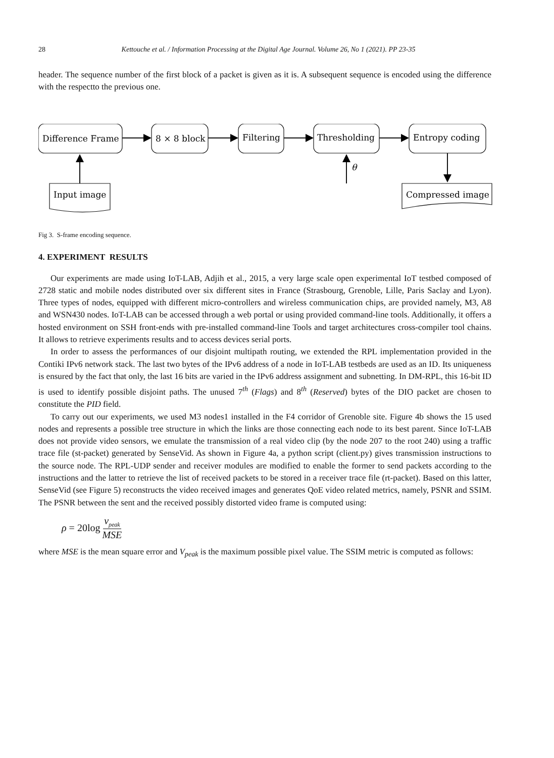28 Kettouche et al. / Information Processing at the Digital Age Journal. Volume 26, No 1 (2021). PP 23-35
header. The sequence number of the first block of a packet is given as it is. A subsequent sequence is encoded using the difference with the respectto the previous one.
Difference Frame
8 × 8 block
Filtering
Thresholding
Entropy coding
Input image
Compressed image
θ
Fig 3. S-frame encoding sequence.
4. EXPERIMENT RESULTS
Our experiments are made using IoT-LAB, Adjih et al., 2015, a very large scale open experimental IoT testbed composed of 2728 static and mobile nodes distributed over six different sites in France (Strasbourg, Grenoble, Lille, Paris Saclay and Lyon). Three types of nodes, equipped with different micro-controllers and wireless communication chips, are provided namely, M3, A8 and WSN430 nodes. IoT-LAB can be accessed through a web portal or using provided command-line tools. Additionally, it offers a hosted environment on SSH front-ends with pre-installed command-line Tools and target architectures cross-compiler tool chains. It allows to retrieve experiments results and to access devices serial ports.
In order to assess the performances of our disjoint multipath routing, we extended the RPL implementation provided in the Contiki IPv6 network stack. The last two bytes of the IPv6 address of a node in IoT-LAB testbeds are used as an ID. Its uniqueness is ensured by the fact that only, the last 16 bits are varied in the IPv6 address assignment and subnetting. In DM-RPL, this 16-bit ID is used to identify possible disjoint paths. The unused 7<sup>th</sup> (Flags) and 8<sup>th</sup> (Reserved) bytes of the DIO packet are chosen to constitute the PID field.
To carry out our experiments, we used M3 nodes1 installed in the F4 corridor of Grenoble site. Figure 4b shows the 15 used nodes and represents a possible tree structure in which the links are those connecting each node to its best parent. Since IoT-LAB does not provide video sensors, we emulate the transmission of a real video clip (by the node 207 to the root 240) using a traffic trace file (st-packet) generated by SenseVid. As shown in Figure 4a, a python script (client.py) gives transmission instructions to the source node. The RPL-UDP sender and receiver modules are modified to enable the former to send packets according to the instructions and the latter to retrieve the list of received packets to be stored in a receiver trace file (rt-packet). Based on this latter, SenseVid (see Figure 5) reconstructs the video received images and generates QoE video related metrics, namely, PSNR and SSIM. The PSNR between the sent and the received possibly distorted video frame is computed using:
ρ = 20log v<sub>peak</sub> MSE
where MSE is the mean square error and V<sub>peak</sub> is the maximum possible pixel value. The SSIM metric is computed as follows: